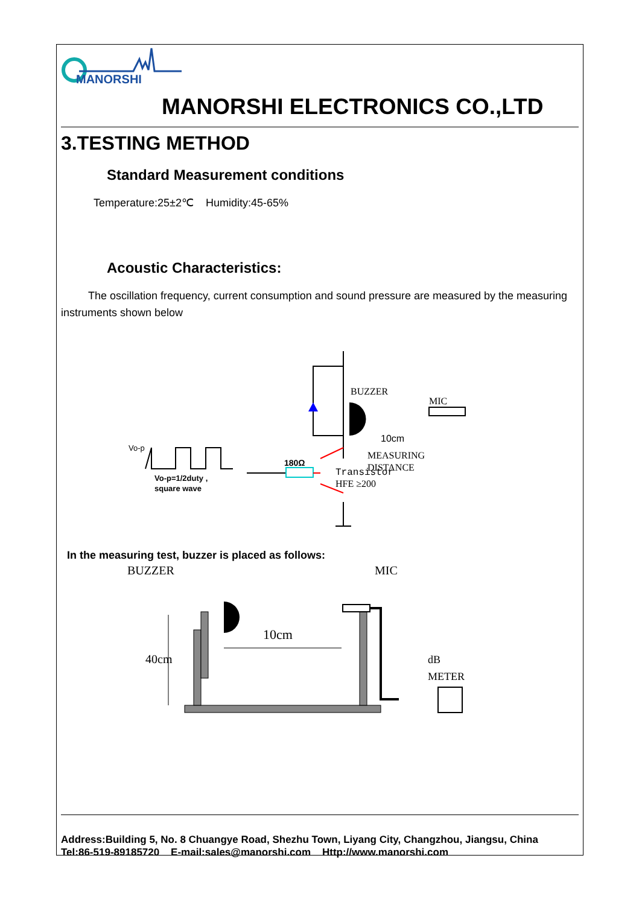MANORSHI
MANORSHI ELECTRONICS CO.,LTD
3.TESTING METHOD
Standard Measurement conditions
Temperature:25±2℃ Humidity:45-65%
Acoustic Characteristics:
The oscillation frequency, current consumption and sound pressure are measured by the measuring instruments shown below
BUZZER
MIC
10cm
MEASURING
DISTANCE
Transistor
HFE ≥200
180Ω
Vo-p
Vo-p=1/2duty ,
square wave
In the measuring test, buzzer is placed as follows:
10cm
BUZZER
MIC
dB
METER
40cm
Address:Building 5, No. 8 Chuangye Road, Shezhu Town, Liyang City, Changzhou, Jiangsu, China
Tel:86-519-89185720 E-mail:sales@manorshi.com Http://www.manorshi.com